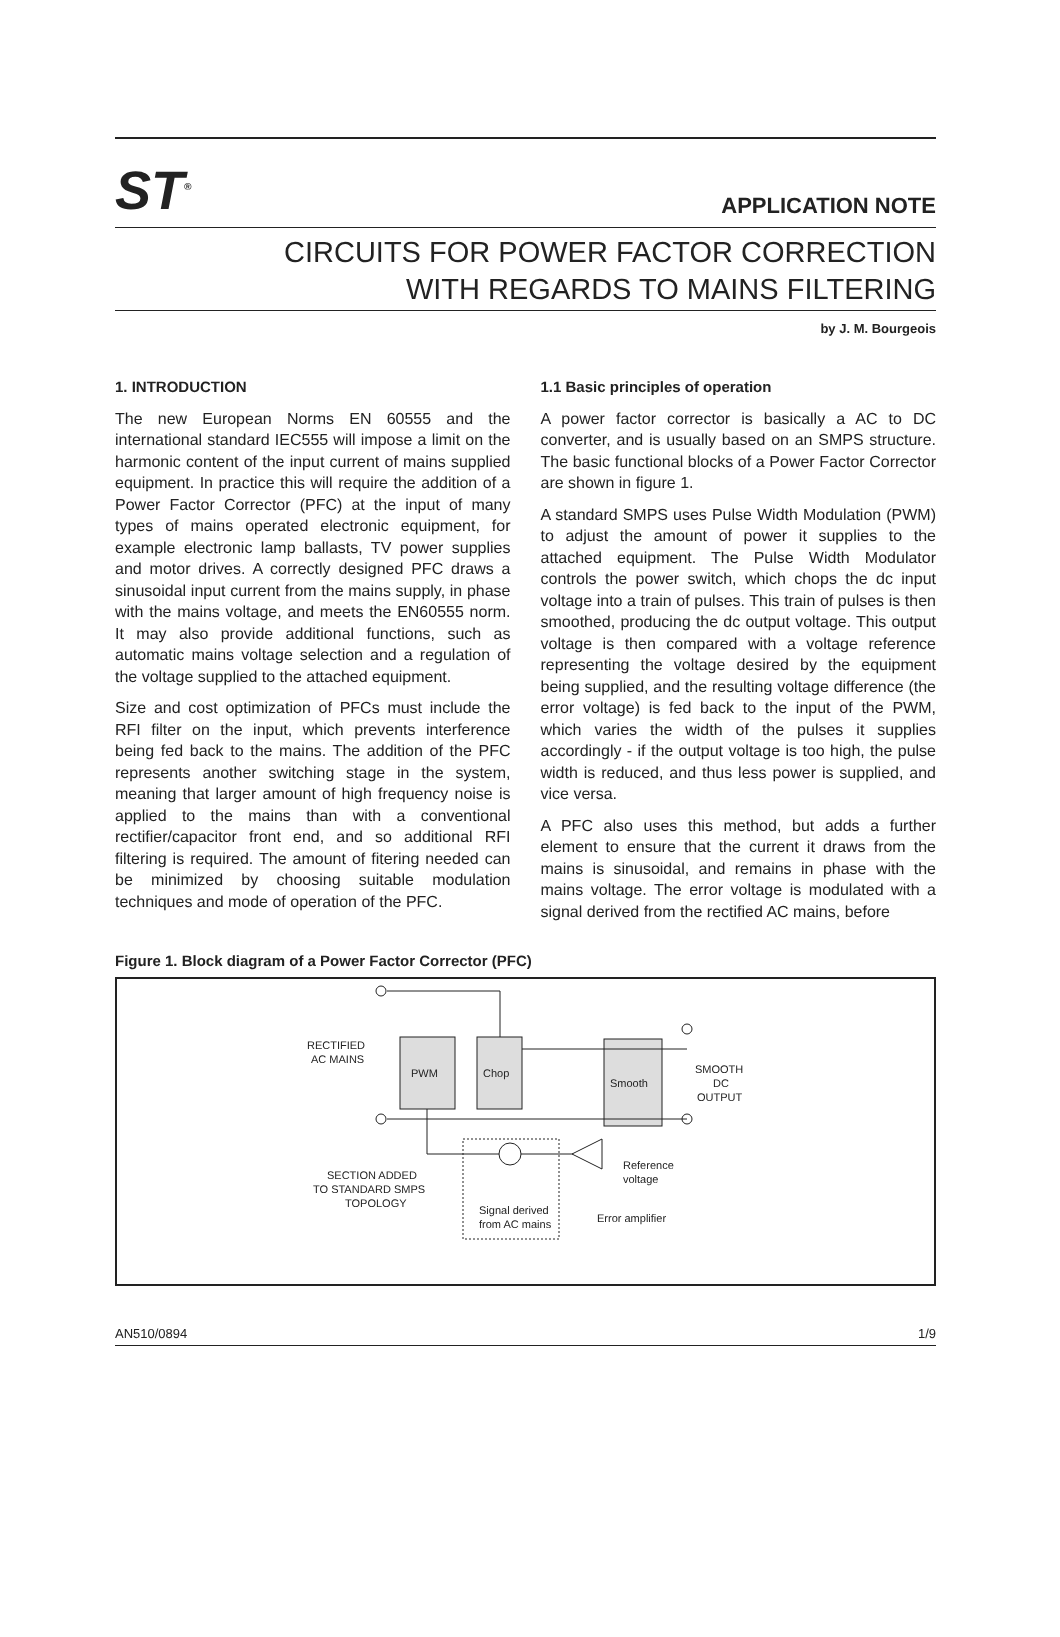ST<sup>®</sup>
APPLICATION NOTE
CIRCUITS FOR POWER FACTOR CORRECTION
WITH REGARDS TO MAINS FILTERING
by J. M. Bourgeois
1. INTRODUCTION
The new European Norms EN 60555 and the international standard IEC555 will impose a limit on the harmonic content of the input current of mains supplied equipment. In practice this will require the addition of a Power Factor Corrector (PFC) at the input of many types of mains operated electronic equipment, for example electronic lamp ballasts, TV power supplies and motor drives. A correctly designed PFC draws a sinusoidal input current from the mains supply, in phase with the mains voltage, and meets the EN60555 norm. It may also provide additional functions, such as automatic mains voltage selection and a regulation of the voltage supplied to the attached equipment.
Size and cost optimization of PFCs must include the RFI filter on the input, which prevents interference being fed back to the mains. The addition of the PFC represents another switching stage in the system, meaning that larger amount of high frequency noise is applied to the mains than with a conventional rectifier/capacitor front end, and so additional RFI filtering is required. The amount of fitering needed can be minimized by choosing suitable modulation techniques and mode of operation of the PFC.
1.1 Basic principles of operation
A power factor corrector is basically a AC to DC converter, and is usually based on an SMPS structure. The basic functional blocks of a Power Factor Corrector are shown in figure 1.
A standard SMPS uses Pulse Width Modulation (PWM) to adjust the amount of power it supplies to the attached equipment. The Pulse Width Modulator controls the power switch, which chops the dc input voltage into a train of pulses. This train of pulses is then smoothed, producing the dc output voltage. This output voltage is then compared with a voltage reference representing the voltage desired by the equipment being supplied, and the resulting voltage difference (the error voltage) is fed back to the input of the PWM, which varies the width of the pulses it supplies accordingly - if the output voltage is too high, the pulse width is reduced, and thus less power is supplied, and vice versa.
A PFC also uses this method, but adds a further element to ensure that the current it draws from the mains is sinusoidal, and remains in phase with the mains voltage. The error voltage is modulated with a signal derived from the rectified AC mains, before
Figure 1. Block diagram of a Power Factor Corrector (PFC)
RECTIFIED
AC MAINS
PWM
Chop
Smooth
SMOOTH
DC
OUTPUT
SECTION ADDED
TO STANDARD SMPS
TOPOLOGY
Signal derived
from AC mains
Reference
voltage
Error amplifier
AN510/0894 1/9